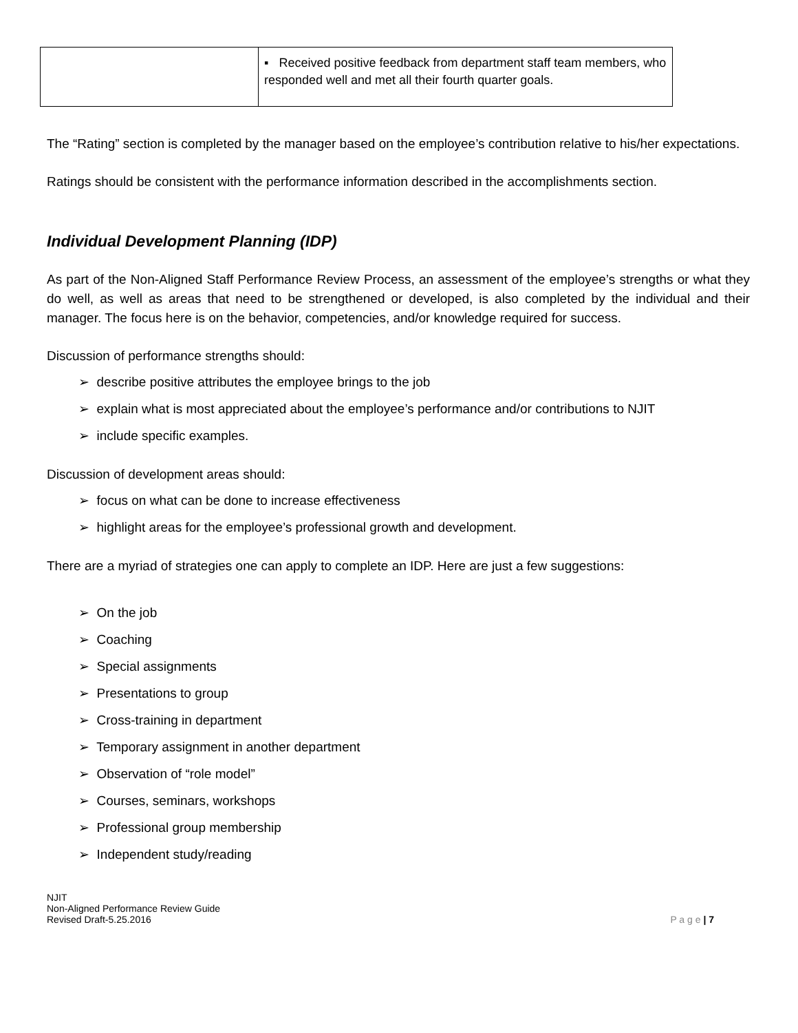| | ▪ Received positive feedback from department staff team members, who responded well and met all their fourth quarter goals. |
The “Rating” section is completed by the manager based on the employee’s contribution relative to his/her expectations.
Ratings should be consistent with the performance information described in the accomplishments section.
Individual Development Planning (IDP)
As part of the Non-Aligned Staff Performance Review Process, an assessment of the employee’s strengths or what they do well, as well as areas that need to be strengthened or developed, is also completed by the individual and their manager. The focus here is on the behavior, competencies, and/or knowledge required for success.
Discussion of performance strengths should:
➢ describe positive attributes the employee brings to the job
➢ explain what is most appreciated about the employee’s performance and/or contributions to NJIT
➢ include specific examples.
Discussion of development areas should:
➢ focus on what can be done to increase effectiveness
➢ highlight areas for the employee’s professional growth and development.
There are a myriad of strategies one can apply to complete an IDP. Here are just a few suggestions:
➢ On the job
➢ Coaching
➢ Special assignments
➢ Presentations to group
➢ Cross-training in department
➢ Temporary assignment in another department
➢ Observation of “role model”
➢ Courses, seminars, workshops
➢ Professional group membership
➢ Independent study/reading
NJIT
Non-Aligned Performance Review Guide
Revised Draft-5.25.2016
P a g e | 7